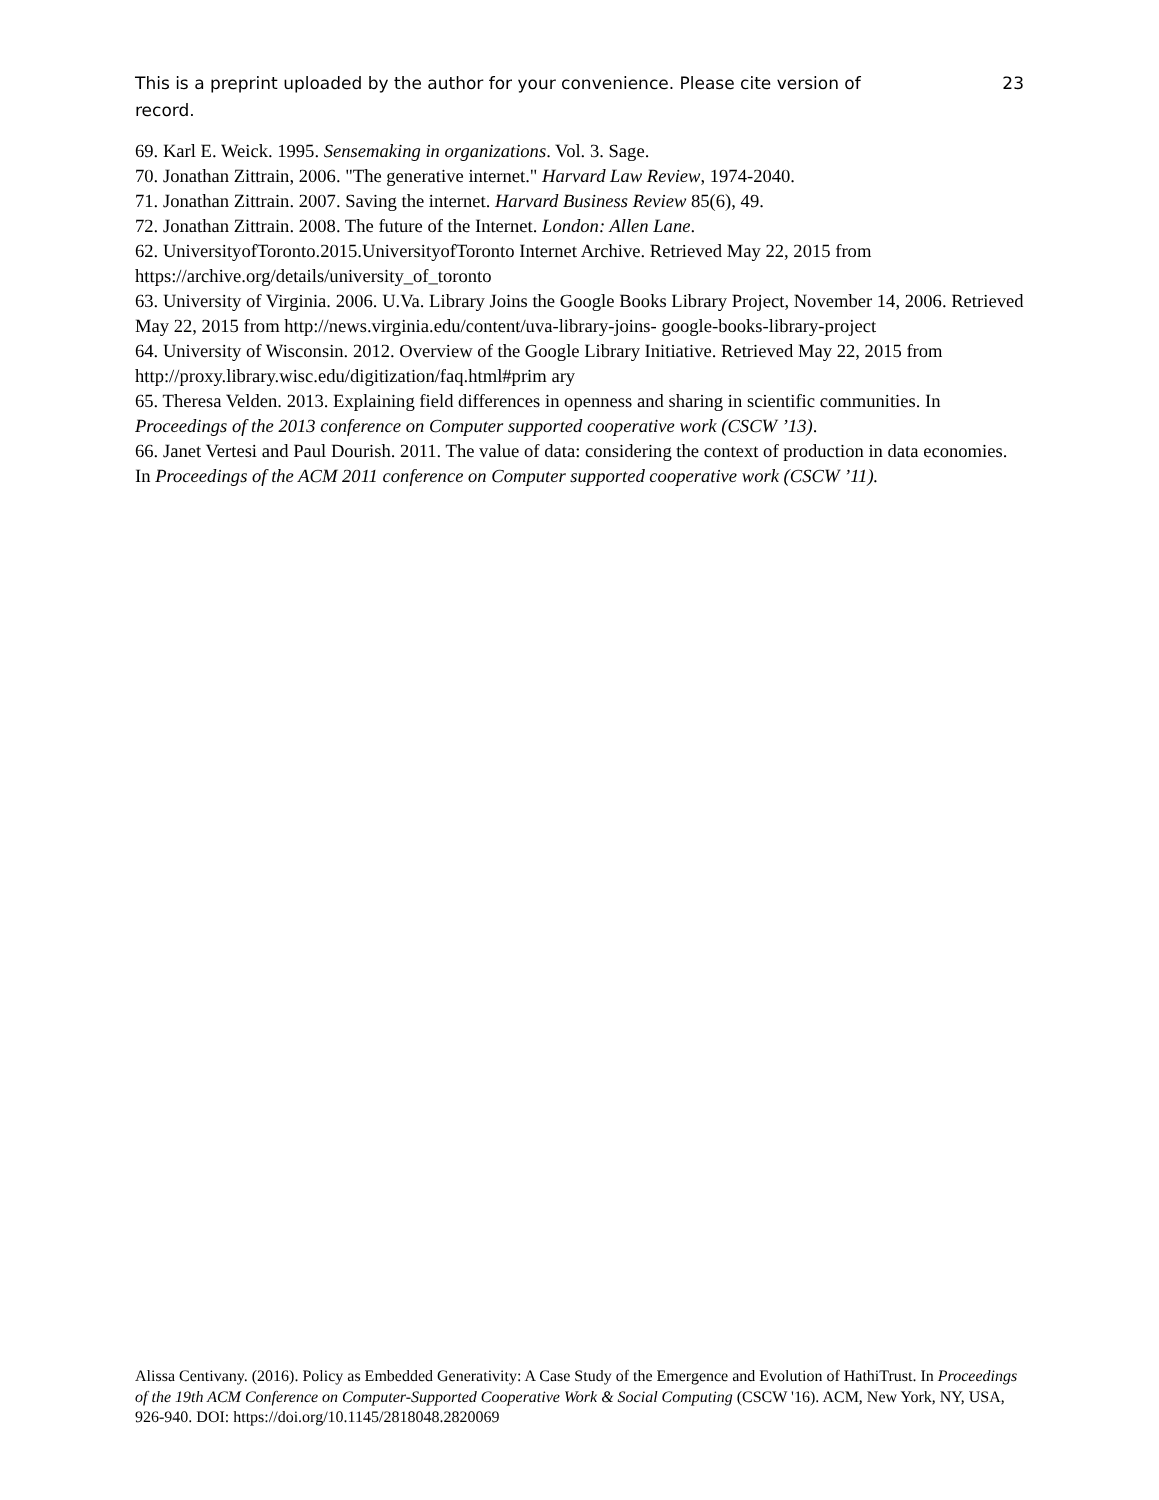This is a preprint uploaded by the author for your convenience. Please cite version of record.
23
69. Karl E. Weick. 1995. Sensemaking in organizations. Vol. 3. Sage.
70. Jonathan Zittrain, 2006. "The generative internet." Harvard Law Review, 1974-2040.
71. Jonathan Zittrain. 2007. Saving the internet. Harvard Business Review 85(6), 49.
72. Jonathan Zittrain. 2008. The future of the Internet. London: Allen Lane.
62. UniversityofToronto.2015.UniversityofToronto Internet Archive. Retrieved May 22, 2015 from https://archive.org/details/university_of_toronto
63. University of Virginia. 2006. U.Va. Library Joins the Google Books Library Project, November 14, 2006. Retrieved May 22, 2015 from http://news.virginia.edu/content/uva-library-joins- google-books-library-project
64. University of Wisconsin. 2012. Overview of the Google Library Initiative. Retrieved May 22, 2015 from http://proxy.library.wisc.edu/digitization/faq.html#prim ary
65. Theresa Velden. 2013. Explaining field differences in openness and sharing in scientific communities. In Proceedings of the 2013 conference on Computer supported cooperative work (CSCW ’13).
66. Janet Vertesi and Paul Dourish. 2011. The value of data: considering the context of production in data economies. In Proceedings of the ACM 2011 conference on Computer supported cooperative work (CSCW ’11).
Alissa Centivany. (2016). Policy as Embedded Generativity: A Case Study of the Emergence and Evolution of HathiTrust. In Proceedings of the 19th ACM Conference on Computer-Supported Cooperative Work & Social Computing (CSCW '16). ACM, New York, NY, USA, 926-940. DOI: https://doi.org/10.1145/2818048.2820069